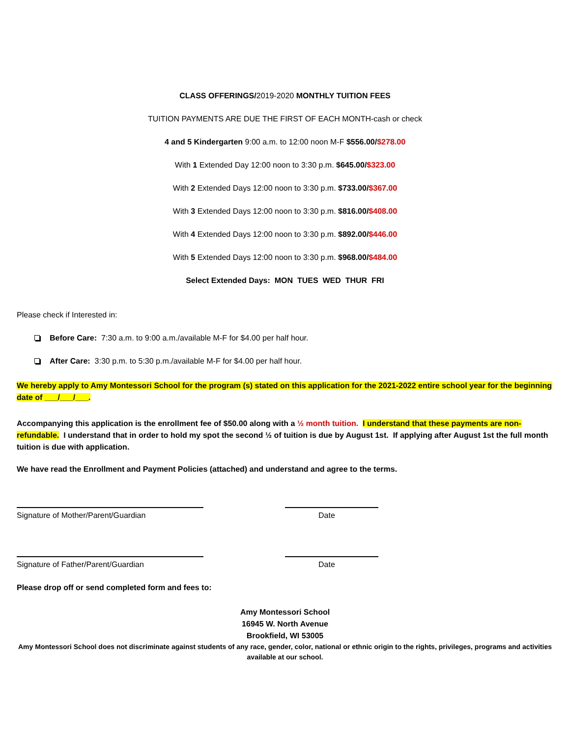CLASS OFFERINGS/2019-2020 MONTHLY TUITION FEES
TUITION PAYMENTS ARE DUE THE FIRST OF EACH MONTH-cash or check
4 and 5 Kindergarten 9:00 a.m. to 12:00 noon M-F $556.00/$278.00
With 1 Extended Day 12:00 noon to 3:30 p.m. $645.00/$323.00
With 2 Extended Days 12:00 noon to 3:30 p.m. $733.00/$367.00
With 3 Extended Days 12:00 noon to 3:30 p.m. $816.00/$408.00
With 4 Extended Days 12:00 noon to 3:30 p.m. $892.00/$446.00
With 5 Extended Days 12:00 noon to 3:30 p.m. $968.00/$484.00
Select Extended Days: MON TUES WED THUR FRI
Please check if Interested in:
Before Care: 7:30 a.m. to 9:00 a.m./available M-F for $4.00 per half hour.
After Care: 3:30 p.m. to 5:30 p.m./available M-F for $4.00 per half hour.
We hereby apply to Amy Montessori School for the program (s) stated on this application for the 2021-2022 entire school year for the beginning date of ___/___/___.
Accompanying this application is the enrollment fee of $50.00 along with a ½ month tuition. I understand that these payments are non-refundable. I understand that in order to hold my spot the second ½ of tuition is due by August 1st. If applying after August 1st the full month tuition is due with application.
We have read the Enrollment and Payment Policies (attached) and understand and agree to the terms.
Signature of Mother/Parent/Guardian Date
Signature of Father/Parent/Guardian Date
Please drop off or send completed form and fees to:
Amy Montessori School
16945 W. North Avenue
Brookfield, WI 53005
Amy Montessori School does not discriminate against students of any race, gender, color, national or ethnic origin to the rights, privileges, programs and activities available at our school.